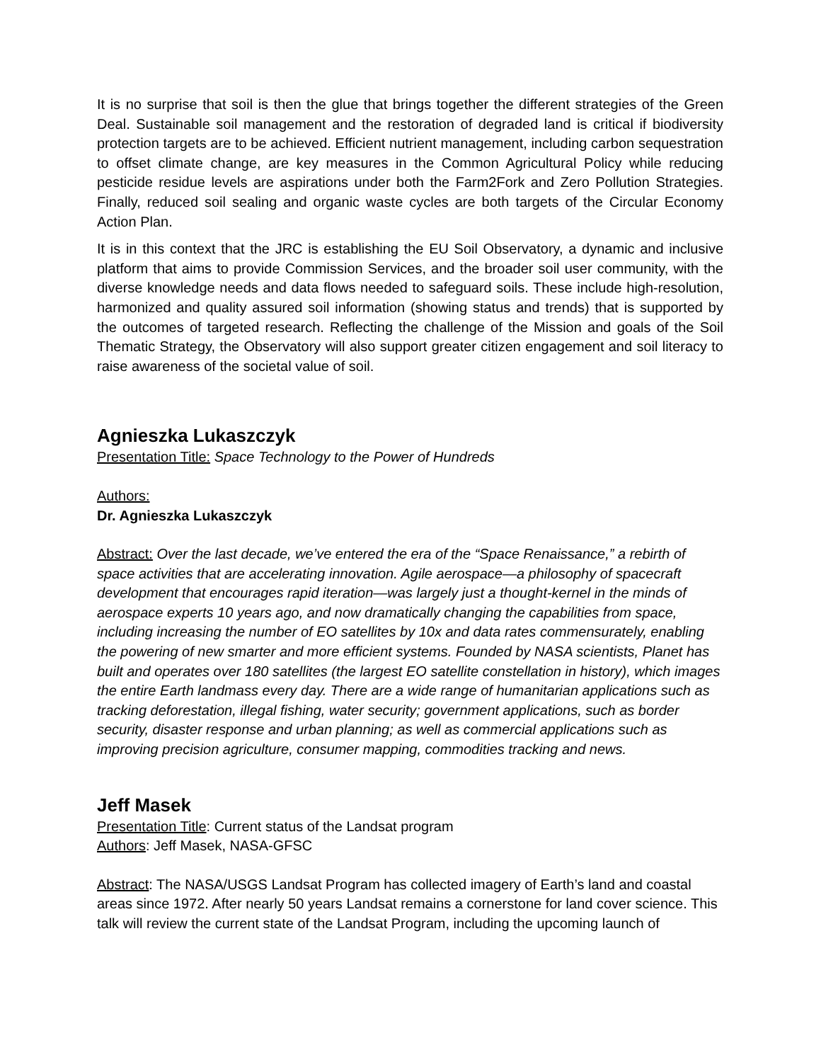It is no surprise that soil is then the glue that brings together the different strategies of the Green Deal. Sustainable soil management and the restoration of degraded land is critical if biodiversity protection targets are to be achieved. Efficient nutrient management, including carbon sequestration to offset climate change, are key measures in the Common Agricultural Policy while reducing pesticide residue levels are aspirations under both the Farm2Fork and Zero Pollution Strategies. Finally, reduced soil sealing and organic waste cycles are both targets of the Circular Economy Action Plan.
It is in this context that the JRC is establishing the EU Soil Observatory, a dynamic and inclusive platform that aims to provide Commission Services, and the broader soil user community, with the diverse knowledge needs and data flows needed to safeguard soils. These include high-resolution, harmonized and quality assured soil information (showing status and trends) that is supported by the outcomes of targeted research. Reflecting the challenge of the Mission and goals of the Soil Thematic Strategy, the Observatory will also support greater citizen engagement and soil literacy to raise awareness of the societal value of soil.
Agnieszka Lukaszczyk
Presentation Title: Space Technology to the Power of Hundreds
Authors:
Dr. Agnieszka Lukaszczyk
Abstract: Over the last decade, we’ve entered the era of the “Space Renaissance,” a rebirth of space activities that are accelerating innovation. Agile aerospace—a philosophy of spacecraft development that encourages rapid iteration—was largely just a thought-kernel in the minds of aerospace experts 10 years ago, and now dramatically changing the capabilities from space, including increasing the number of EO satellites by 10x and data rates commensurately, enabling the powering of new smarter and more efficient systems. Founded by NASA scientists, Planet has built and operates over 180 satellites (the largest EO satellite constellation in history), which images the entire Earth landmass every day. There are a wide range of humanitarian applications such as tracking deforestation, illegal fishing, water security; government applications, such as border security, disaster response and urban planning; as well as commercial applications such as improving precision agriculture, consumer mapping, commodities tracking and news.
Jeff Masek
Presentation Title: Current status of the Landsat program
Authors: Jeff Masek, NASA-GFSC
Abstract: The NASA/USGS Landsat Program has collected imagery of Earth’s land and coastal areas since 1972. After nearly 50 years Landsat remains a cornerstone for land cover science. This talk will review the current state of the Landsat Program, including the upcoming launch of